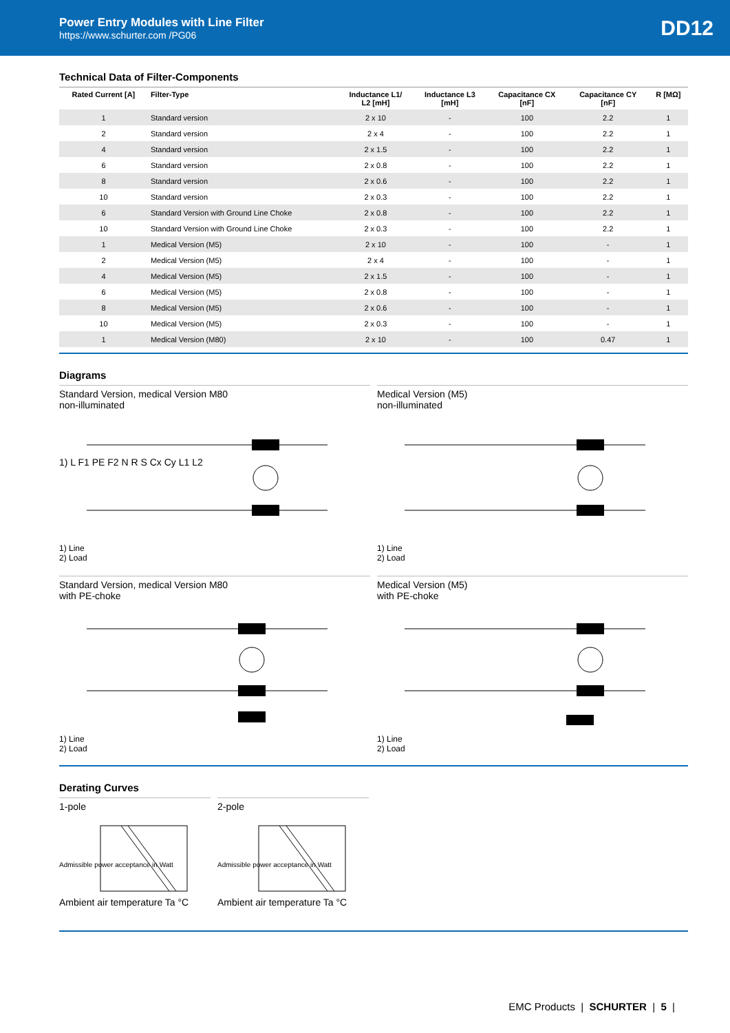Power Entry Modules with Line Filter
https://www.schurter.com /PG06
DD12
Technical Data of Filter-Components
| Rated Current [A] | Filter-Type | Inductance L1/ L2 [mH] | Inductance L3 [mH] | Capacitance CX [nF] | Capacitance CY [nF] | R [MΩ] |
| --- | --- | --- | --- | --- | --- | --- |
| 1 | Standard version | 2 x 10 | - | 100 | 2.2 | 1 |
| 2 | Standard version | 2 x 4 | - | 100 | 2.2 | 1 |
| 4 | Standard version | 2 x 1.5 | - | 100 | 2.2 | 1 |
| 6 | Standard version | 2 x 0.8 | - | 100 | 2.2 | 1 |
| 8 | Standard version | 2 x 0.6 | - | 100 | 2.2 | 1 |
| 10 | Standard version | 2 x 0.3 | - | 100 | 2.2 | 1 |
| 6 | Standard Version with Ground Line Choke | 2 x 0.8 | - | 100 | 2.2 | 1 |
| 10 | Standard Version with Ground Line Choke | 2 x 0.3 | - | 100 | 2.2 | 1 |
| 1 | Medical Version (M5) | 2 x 10 | - | 100 | - | 1 |
| 2 | Medical Version (M5) | 2 x 4 | - | 100 | - | 1 |
| 4 | Medical Version (M5) | 2 x 1.5 | - | 100 | - | 1 |
| 6 | Medical Version (M5) | 2 x 0.8 | - | 100 | - | 1 |
| 8 | Medical Version (M5) | 2 x 0.6 | - | 100 | - | 1 |
| 10 | Medical Version (M5) | 2 x 0.3 | - | 100 | - | 1 |
| 1 | Medical Version (M80) | 2 x 10 | - | 100 | 0.47 | 1 |
Diagrams
Standard Version, medical Version M80
non-illuminated
1) L F1 PE F2 N R S Cx Cy L1 L2
1) Line
2) Load
Medical Version (M5)
non-illuminated
1) Line
2) Load
Standard Version, medical Version M80
with PE-choke
1) Line
2) Load
Medical Version (M5)
with PE-choke
1) Line
2) Load
Derating Curves
1-pole
Admissible power acceptance in Watt
Ambient air temperature Ta °C
2-pole
Admissible power acceptance in Watt
Ambient air temperature Ta °C
EMC Products | SCHURTER | 5 |